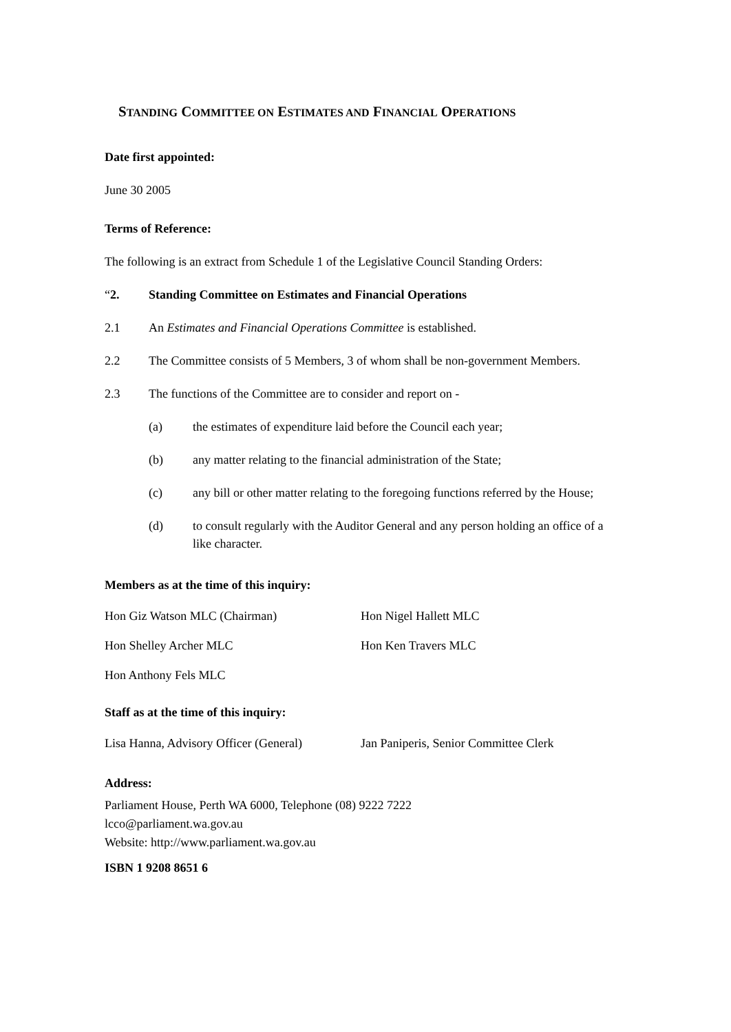STANDING COMMITTEE ON ESTIMATES AND FINANCIAL OPERATIONS
Date first appointed:
June 30 2005
Terms of Reference:
The following is an extract from Schedule 1 of the Legislative Council Standing Orders:
“2. Standing Committee on Estimates and Financial Operations
2.1 An Estimates and Financial Operations Committee is established.
2.2 The Committee consists of 5 Members, 3 of whom shall be non-government Members.
2.3 The functions of the Committee are to consider and report on -
(a) the estimates of expenditure laid before the Council each year;
(b) any matter relating to the financial administration of the State;
(c) any bill or other matter relating to the foregoing functions referred by the House;
(d) to consult regularly with the Auditor General and any person holding an office of a like character.
Members as at the time of this inquiry:
Hon Giz Watson MLC (Chairman) Hon Nigel Hallett MLC
Hon Shelley Archer MLC Hon Ken Travers MLC
Hon Anthony Fels MLC
Staff as at the time of this inquiry:
Lisa Hanna, Advisory Officer (General)
Jan Paniperis, Senior Committee Clerk
Address:
Parliament House, Perth WA 6000, Telephone (08) 9222 7222
lcco@parliament.wa.gov.au
Website: http://www.parliament.wa.gov.au
ISBN 1 9208 8651 6